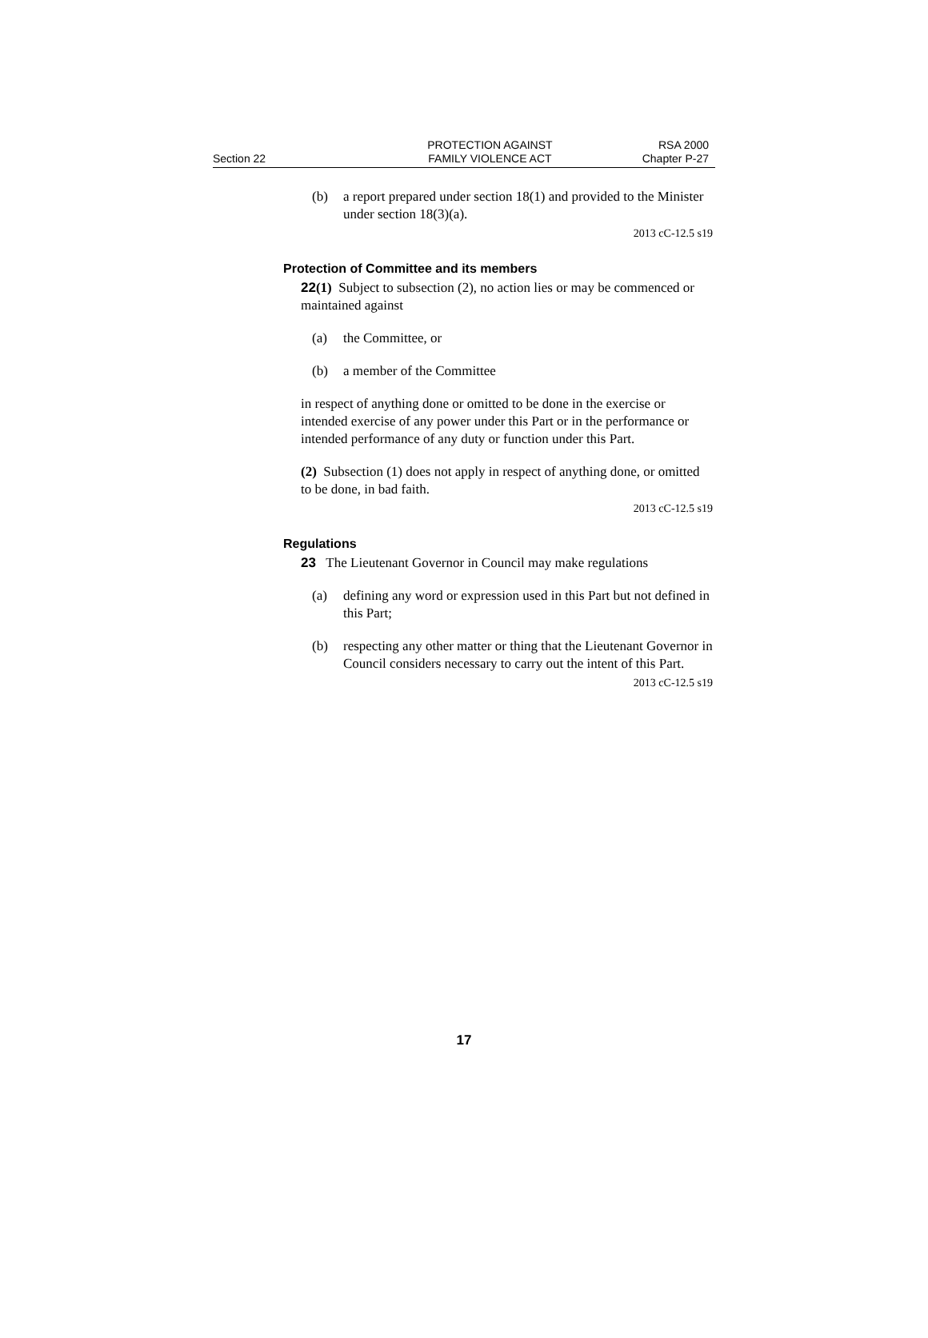Section 22
PROTECTION AGAINST
FAMILY VIOLENCE ACT
RSA 2000
Chapter P-27
(b) a report prepared under section 18(1) and provided to the Minister under section 18(3)(a).
2013 cC-12.5 s19
Protection of Committee and its members
22(1) Subject to subsection (2), no action lies or may be commenced or maintained against
(a) the Committee, or
(b) a member of the Committee
in respect of anything done or omitted to be done in the exercise or intended exercise of any power under this Part or in the performance or intended performance of any duty or function under this Part.
(2) Subsection (1) does not apply in respect of anything done, or omitted to be done, in bad faith.
2013 cC-12.5 s19
Regulations
23 The Lieutenant Governor in Council may make regulations
(a) defining any word or expression used in this Part but not defined in this Part;
(b) respecting any other matter or thing that the Lieutenant Governor in Council considers necessary to carry out the intent of this Part.
2013 cC-12.5 s19
17